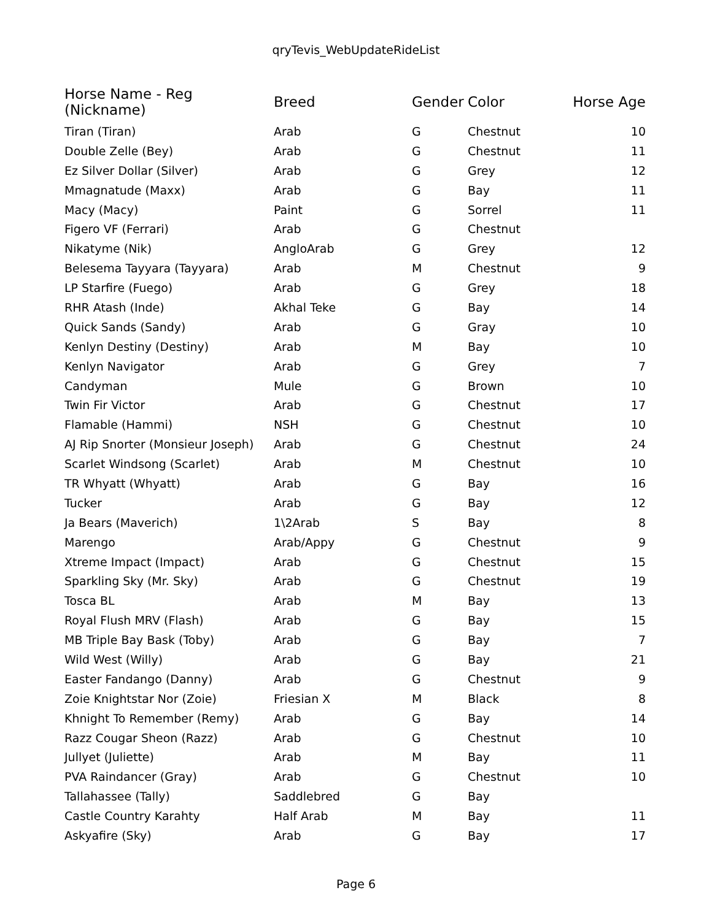qryTevis_WebUpdateRideList
| Horse Name - Reg (Nickname) | Breed | Gender | Color | Horse Age |
| --- | --- | --- | --- | --- |
| Tiran (Tiran) | Arab | G | Chestnut | 10 |
| Double Zelle (Bey) | Arab | G | Chestnut | 11 |
| Ez Silver Dollar (Silver) | Arab | G | Grey | 12 |
| Mmagnatude (Maxx) | Arab | G | Bay | 11 |
| Macy (Macy) | Paint | G | Sorrel | 11 |
| Figero VF (Ferrari) | Arab | G | Chestnut | |
| Nikatyme (Nik) | AngloArab | G | Grey | 12 |
| Belesema Tayyara (Tayyara) | Arab | M | Chestnut | 9 |
| LP Starfire (Fuego) | Arab | G | Grey | 18 |
| RHR Atash (Inde) | Akhal Teke | G | Bay | 14 |
| Quick Sands (Sandy) | Arab | G | Gray | 10 |
| Kenlyn Destiny (Destiny) | Arab | M | Bay | 10 |
| Kenlyn Navigator | Arab | G | Grey | 7 |
| Candyman | Mule | G | Brown | 10 |
| Twin Fir Victor | Arab | G | Chestnut | 17 |
| Flamable (Hammi) | NSH | G | Chestnut | 10 |
| AJ Rip Snorter (Monsieur Joseph) | Arab | G | Chestnut | 24 |
| Scarlet Windsong (Scarlet) | Arab | M | Chestnut | 10 |
| TR Whyatt (Whyatt) | Arab | G | Bay | 16 |
| Tucker | Arab | G | Bay | 12 |
| Ja Bears (Maverich) | 1\2Arab | S | Bay | 8 |
| Marengo | Arab/Appy | G | Chestnut | 9 |
| Xtreme Impact (Impact) | Arab | G | Chestnut | 15 |
| Sparkling Sky (Mr. Sky) | Arab | G | Chestnut | 19 |
| Tosca BL | Arab | M | Bay | 13 |
| Royal Flush MRV (Flash) | Arab | G | Bay | 15 |
| MB Triple Bay Bask (Toby) | Arab | G | Bay | 7 |
| Wild West (Willy) | Arab | G | Bay | 21 |
| Easter Fandango (Danny) | Arab | G | Chestnut | 9 |
| Zoie Knightstar Nor (Zoie) | Friesian X | M | Black | 8 |
| Khnight To Remember (Remy) | Arab | G | Bay | 14 |
| Razz Cougar Sheon (Razz) | Arab | G | Chestnut | 10 |
| Jullyet (Juliette) | Arab | M | Bay | 11 |
| PVA Raindancer (Gray) | Arab | G | Chestnut | 10 |
| Tallahassee (Tally) | Saddlebred | G | Bay | |
| Castle Country Karahty | Half Arab | M | Bay | 11 |
| Askyafire (Sky) | Arab | G | Bay | 17 |
Page 6